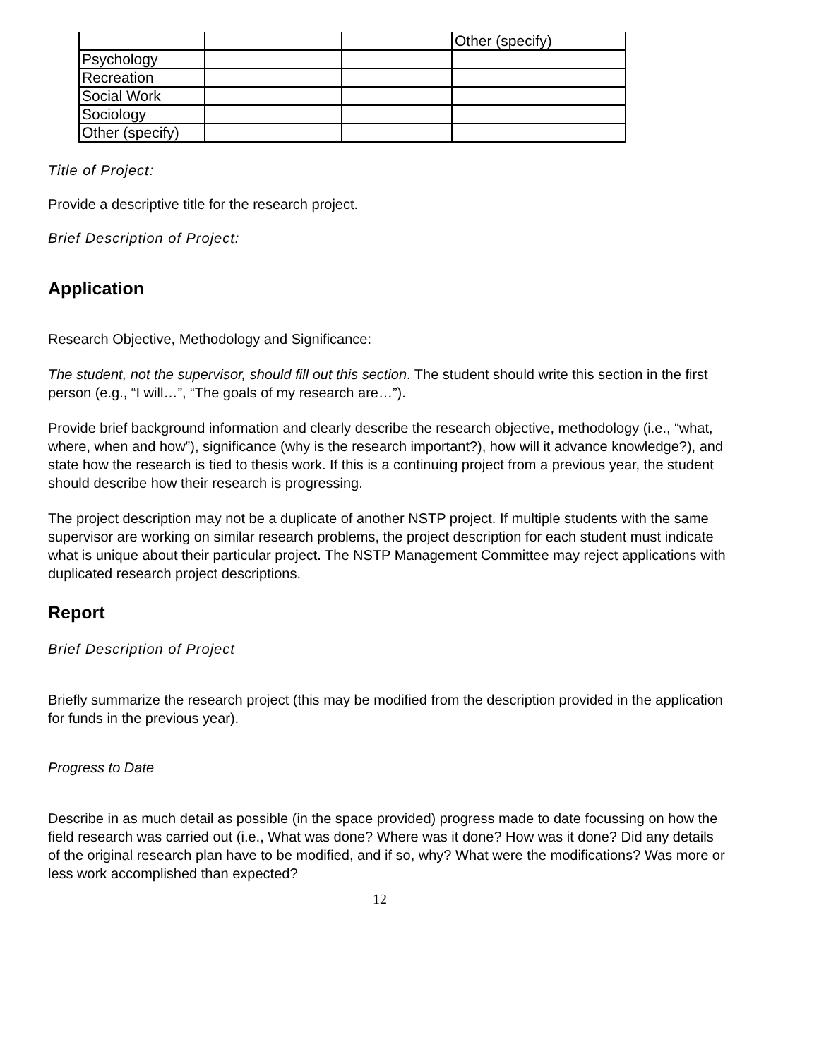| | | | Other (specify) |
| Psychology | | | |
| Recreation | | | |
| Social Work | | | |
| Sociology | | | |
| Other (specify) | | | |
Title of Project:
Provide a descriptive title for the research project.
Brief Description of Project:
Application
Research Objective, Methodology and Significance:
The student, not the supervisor, should fill out this section. The student should write this section in the first person (e.g., “I will…”, “The goals of my research are…”).
Provide brief background information and clearly describe the research objective, methodology (i.e., “what, where, when and how”), significance (why is the research important?), how will it advance knowledge?), and state how the research is tied to thesis work. If this is a continuing project from a previous year, the student should describe how their research is progressing.
The project description may not be a duplicate of another NSTP project. If multiple students with the same supervisor are working on similar research problems, the project description for each student must indicate what is unique about their particular project. The NSTP Management Committee may reject applications with duplicated research project descriptions.
Report
Brief Description of Project
Briefly summarize the research project (this may be modified from the description provided in the application for funds in the previous year).
Progress to Date
Describe in as much detail as possible (in the space provided) progress made to date focussing on how the field research was carried out (i.e., What was done? Where was it done? How was it done? Did any details of the original research plan have to be modified, and if so, why? What were the modifications? Was more or less work accomplished than expected?
12